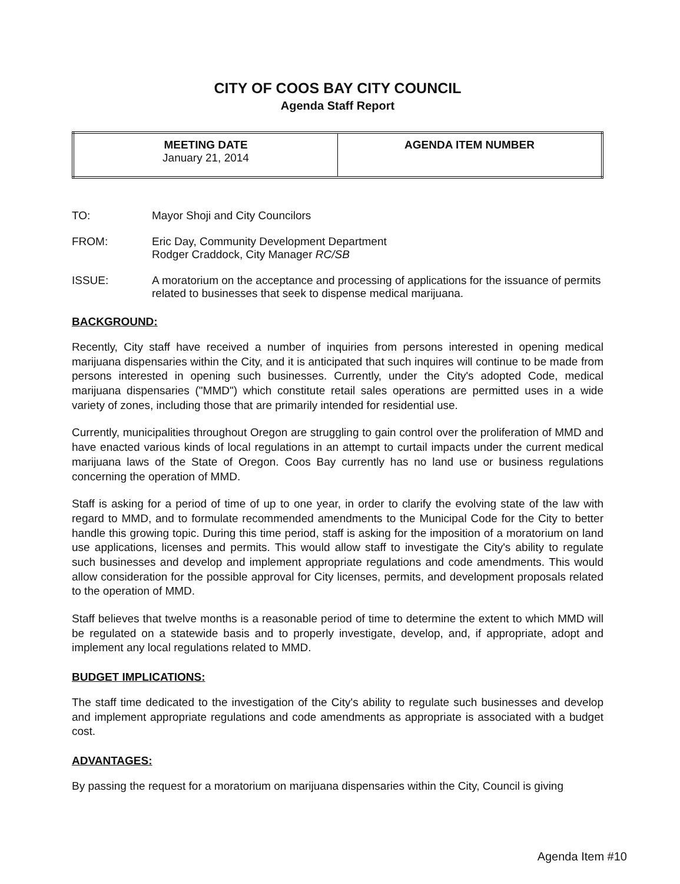CITY OF COOS BAY CITY COUNCIL
Agenda Staff Report
| MEETING DATE January 21, 2014 | AGENDA ITEM NUMBER |
TO: Mayor Shoji and City Councilors
FROM: Eric Day, Community Development Department
Rodger Craddock, City Manager RC/SB
ISSUE: A moratorium on the acceptance and processing of applications for the issuance of permits related to businesses that seek to dispense medical marijuana.
BACKGROUND:
Recently, City staff have received a number of inquiries from persons interested in opening medical marijuana dispensaries within the City, and it is anticipated that such inquires will continue to be made from persons interested in opening such businesses. Currently, under the City's adopted Code, medical marijuana dispensaries ("MMD") which constitute retail sales operations are permitted uses in a wide variety of zones, including those that are primarily intended for residential use.
Currently, municipalities throughout Oregon are struggling to gain control over the proliferation of MMD and have enacted various kinds of local regulations in an attempt to curtail impacts under the current medical marijuana laws of the State of Oregon. Coos Bay currently has no land use or business regulations concerning the operation of MMD.
Staff is asking for a period of time of up to one year, in order to clarify the evolving state of the law with regard to MMD, and to formulate recommended amendments to the Municipal Code for the City to better handle this growing topic. During this time period, staff is asking for the imposition of a moratorium on land use applications, licenses and permits. This would allow staff to investigate the City's ability to regulate such businesses and develop and implement appropriate regulations and code amendments. This would allow consideration for the possible approval for City licenses, permits, and development proposals related to the operation of MMD.
Staff believes that twelve months is a reasonable period of time to determine the extent to which MMD will be regulated on a statewide basis and to properly investigate, develop, and, if appropriate, adopt and implement any local regulations related to MMD.
BUDGET IMPLICATIONS:
The staff time dedicated to the investigation of the City's ability to regulate such businesses and develop and implement appropriate regulations and code amendments as appropriate is associated with a budget cost.
ADVANTAGES:
By passing the request for a moratorium on marijuana dispensaries within the City, Council is giving
Agenda Item #10